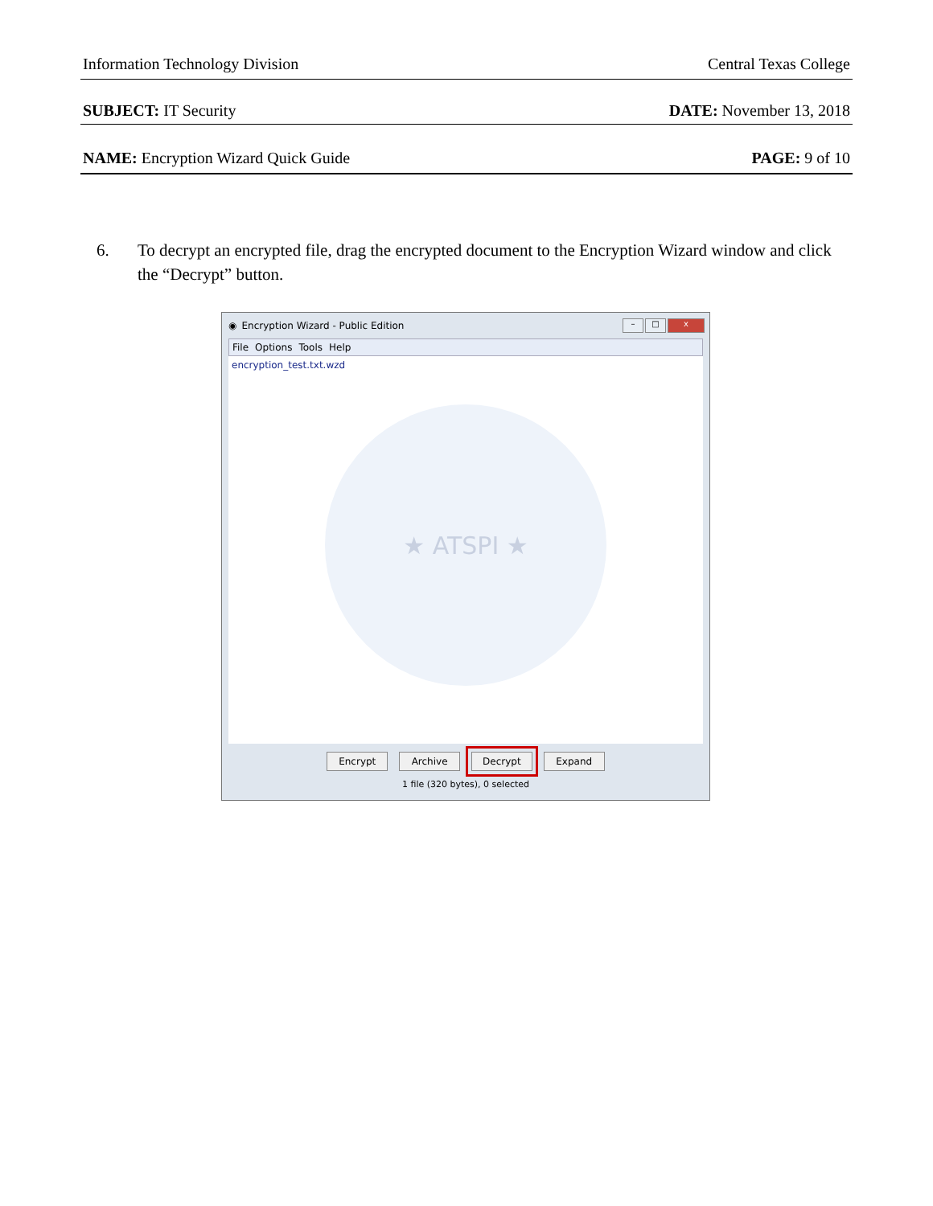Information Technology Division Central Texas College
SUBJECT: IT Security DATE: November 13, 2018
NAME: Encryption Wizard Quick Guide PAGE: 9 of 10
6. To decrypt an encrypted file, drag the encrypted document to the Encryption Wizard window and click the “Decrypt” button.
◉ Encryption Wizard - Public Edition
– □ x
File Options Tools Help
encryption_test.txt.wzd
★ ATSPI ★
Encrypt Archive Decrypt Expand
1 file (320 bytes), 0 selected